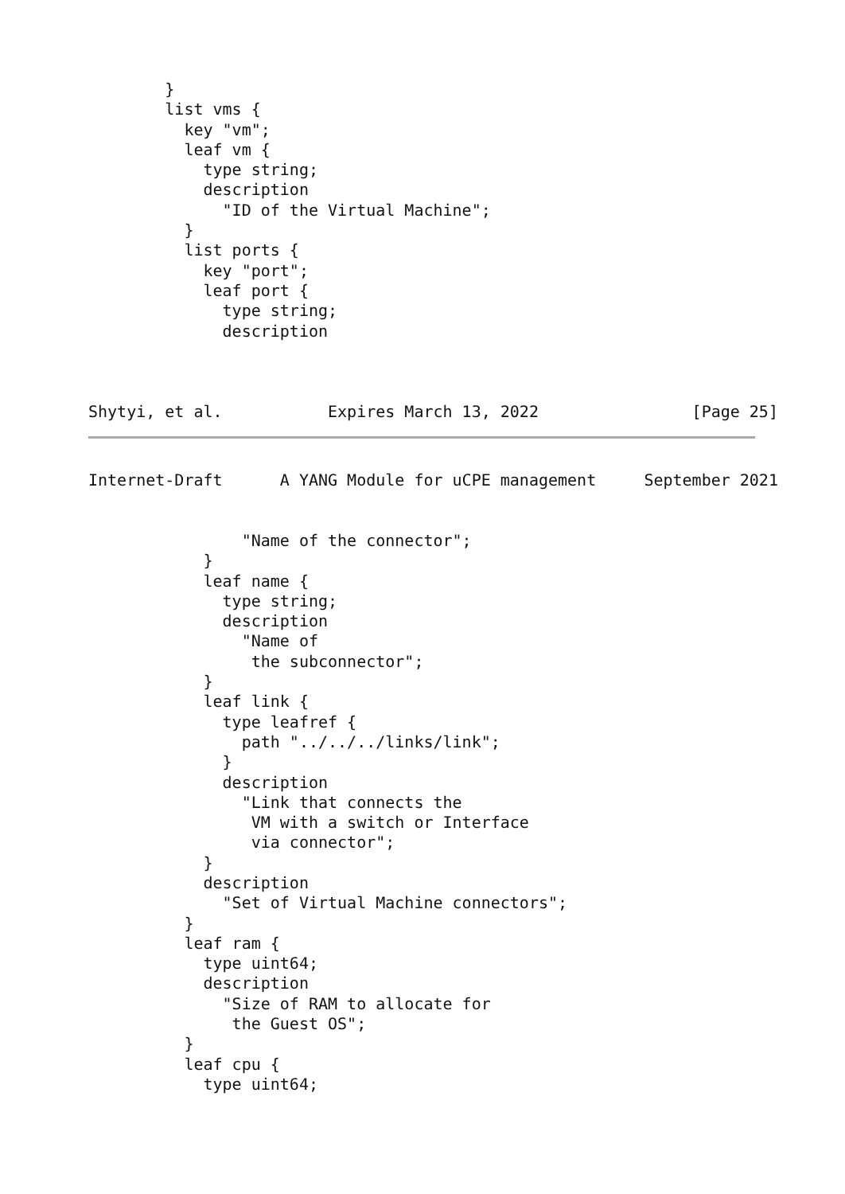}
        list vms {
          key "vm";
          leaf vm {
            type string;
            description
              "ID of the Virtual Machine";
          }
          list ports {
            key "port";
            leaf port {
              type string;
              description



Shytyi, et al.           Expires March 13, 2022                [Page 25]
Internet-Draft      A YANG Module for uCPE management     September 2021


                "Name of the connector";
            }
            leaf name {
              type string;
              description
                "Name of
                 the subconnector";
            }
            leaf link {
              type leafref {
                path "../../../links/link";
              }
              description
                "Link that connects the
                 VM with a switch or Interface
                 via connector";
            }
            description
              "Set of Virtual Machine connectors";
          }
          leaf ram {
            type uint64;
            description
              "Size of RAM to allocate for
               the Guest OS";
          }
          leaf cpu {
            type uint64;